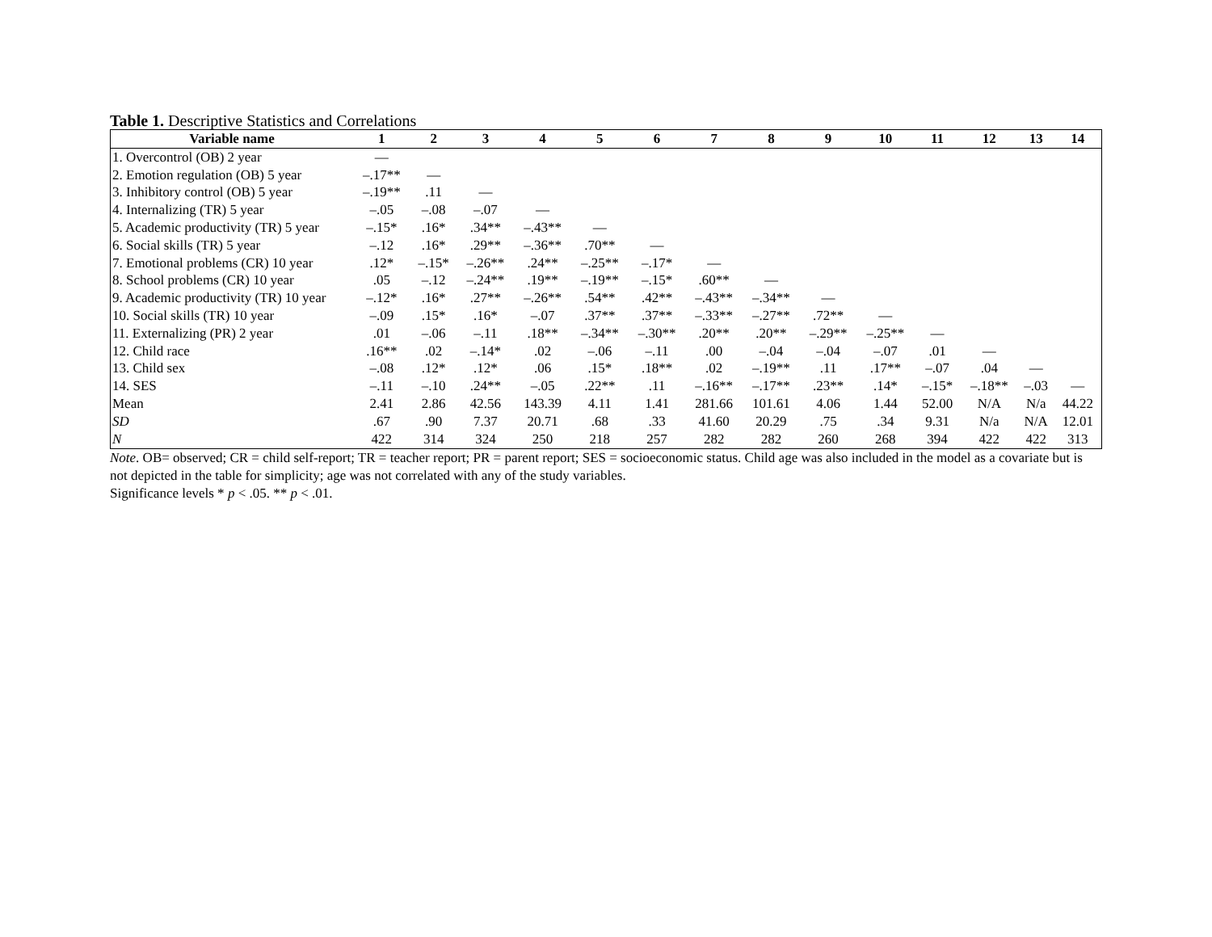Table 1. Descriptive Statistics and Correlations
| Variable name | 1 | 2 | 3 | 4 | 5 | 6 | 7 | 8 | 9 | 10 | 11 | 12 | 13 | 14 |
| --- | --- | --- | --- | --- | --- | --- | --- | --- | --- | --- | --- | --- | --- | --- |
| 1. Overcontrol (OB) 2 year | — | | | | | | | | | | | | | |
| 2. Emotion regulation (OB) 5 year | –.17** | — | | | | | | | | | | | | |
| 3. Inhibitory control (OB) 5 year | –.19** | .11 | — | | | | | | | | | | | |
| 4. Internalizing (TR) 5 year | –.05 | –.08 | –.07 | — | | | | | | | | | | |
| 5. Academic productivity (TR) 5 year | –.15* | .16* | .34** | –.43** | — | | | | | | | | | |
| 6. Social skills (TR) 5 year | –.12 | .16* | .29** | –.36** | .70** | — | | | | | | | | |
| 7. Emotional problems (CR) 10 year | .12* | –.15* | –.26** | .24** | –.25** | –.17* | — | | | | | | | |
| 8. School problems (CR) 10 year | .05 | –.12 | –.24** | .19** | –.19** | –.15* | .60** | — | | | | | | |
| 9. Academic productivity (TR) 10 year | –.12* | .16* | .27** | –.26** | .54** | .42** | –.43** | –.34** | — | | | | | |
| 10. Social skills (TR) 10 year | –.09 | .15* | .16* | –.07 | .37** | .37** | –.33** | –.27** | .72** | — | | | | |
| 11. Externalizing (PR) 2 year | .01 | –.06 | –.11 | .18** | –.34** | –.30** | .20** | .20** | –.29** | –.25** | — | | | |
| 12. Child race | .16** | .02 | –.14* | .02 | –.06 | –.11 | .00 | –.04 | –.04 | –.07 | .01 | — | | |
| 13. Child sex | –.08 | .12* | .12* | .06 | .15* | .18** | .02 | –.19** | .11 | .17** | –.07 | .04 | — | |
| 14. SES | –.11 | –.10 | .24** | –.05 | .22** | .11 | –.16** | –.17** | .23** | .14* | –.15* | –.18** | –.03 | — |
| Mean | 2.41 | 2.86 | 42.56 | 143.39 | 4.11 | 1.41 | 281.66 | 101.61 | 4.06 | 1.44 | 52.00 | N/A | N/a | 44.22 |
| SD | .67 | .90 | 7.37 | 20.71 | .68 | .33 | 41.60 | 20.29 | .75 | .34 | 9.31 | N/a | N/A | 12.01 |
| N | 422 | 314 | 324 | 250 | 218 | 257 | 282 | 282 | 260 | 268 | 394 | 422 | 422 | 313 |
Note. OB= observed; CR = child self-report; TR = teacher report; PR = parent report; SES = socioeconomic status. Child age was also included in the model as a covariate but is not depicted in the table for simplicity; age was not correlated with any of the study variables.
Significance levels * p < .05. ** p < .01.